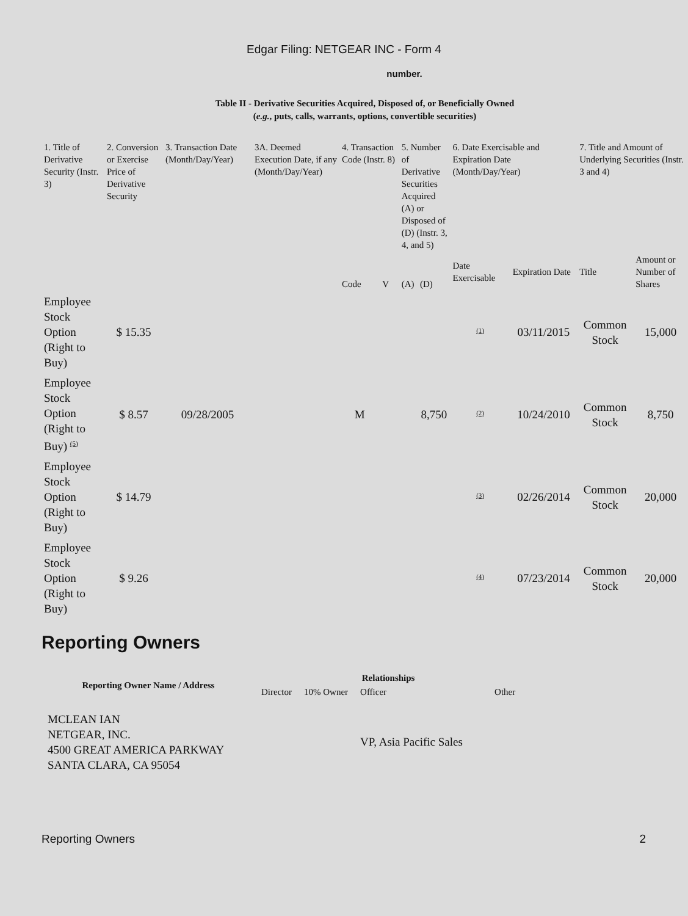Edgar Filing: NETGEAR INC - Form 4
number.
Table II - Derivative Securities Acquired, Disposed of, or Beneficially Owned
(e.g., puts, calls, warrants, options, convertible securities)
| 1. Title of Derivative Security (Instr. 3) | 2. Conversion or Exercise Price of Derivative Security | 3. Transaction Date (Month/Day/Year) | 3A. Deemed Execution Date, if any (Month/Day/Year) | 4. Transaction Code (Instr. 8) | | 5. Number of Derivative Securities Acquired (A) or Disposed of (D) (Instr. 3, 4, and 5) | | 6. Date Exercisable and Expiration Date (Month/Day/Year) | | 7. Title and Amount of Underlying Securities (Instr. 3 and 4) | |
| --- | --- | --- | --- | --- | --- | --- | --- | --- | --- | --- | --- |
| | | | | Code | V | (A) | (D) | Date Exercisable | Expiration Date | Title | Amount or Number of Shares |
| Employee Stock Option (Right to Buy) | $ 15.35 | | | | | | | <sup>(1)</sup> | 03/11/2015 | Common Stock | 15,000 |
| Employee Stock Option (Right to Buy) <sup>(5)</sup> | $ 8.57 | 09/28/2005 | | M | | | 8,750 | <sup>(2)</sup> | 10/24/2010 | Common Stock | 8,750 |
| Employee Stock Option (Right to Buy) | $ 14.79 | | | | | | | <sup>(3)</sup> | 02/26/2014 | Common Stock | 20,000 |
| Employee Stock Option (Right to Buy) | $ 9.26 | | | | | | | <sup>(4)</sup> | 07/23/2014 | Common Stock | 20,000 |
Reporting Owners
| Reporting Owner Name / Address | Relationships | | | |
| --- | --- | --- | --- | --- |
| | Director | 10% Owner | Officer | Other |
| MCLEAN IAN NETGEAR, INC. 4500 GREAT AMERICA PARKWAY SANTA CLARA, CA 95054 | | | VP, Asia Pacific Sales | |
Reporting Owners 2